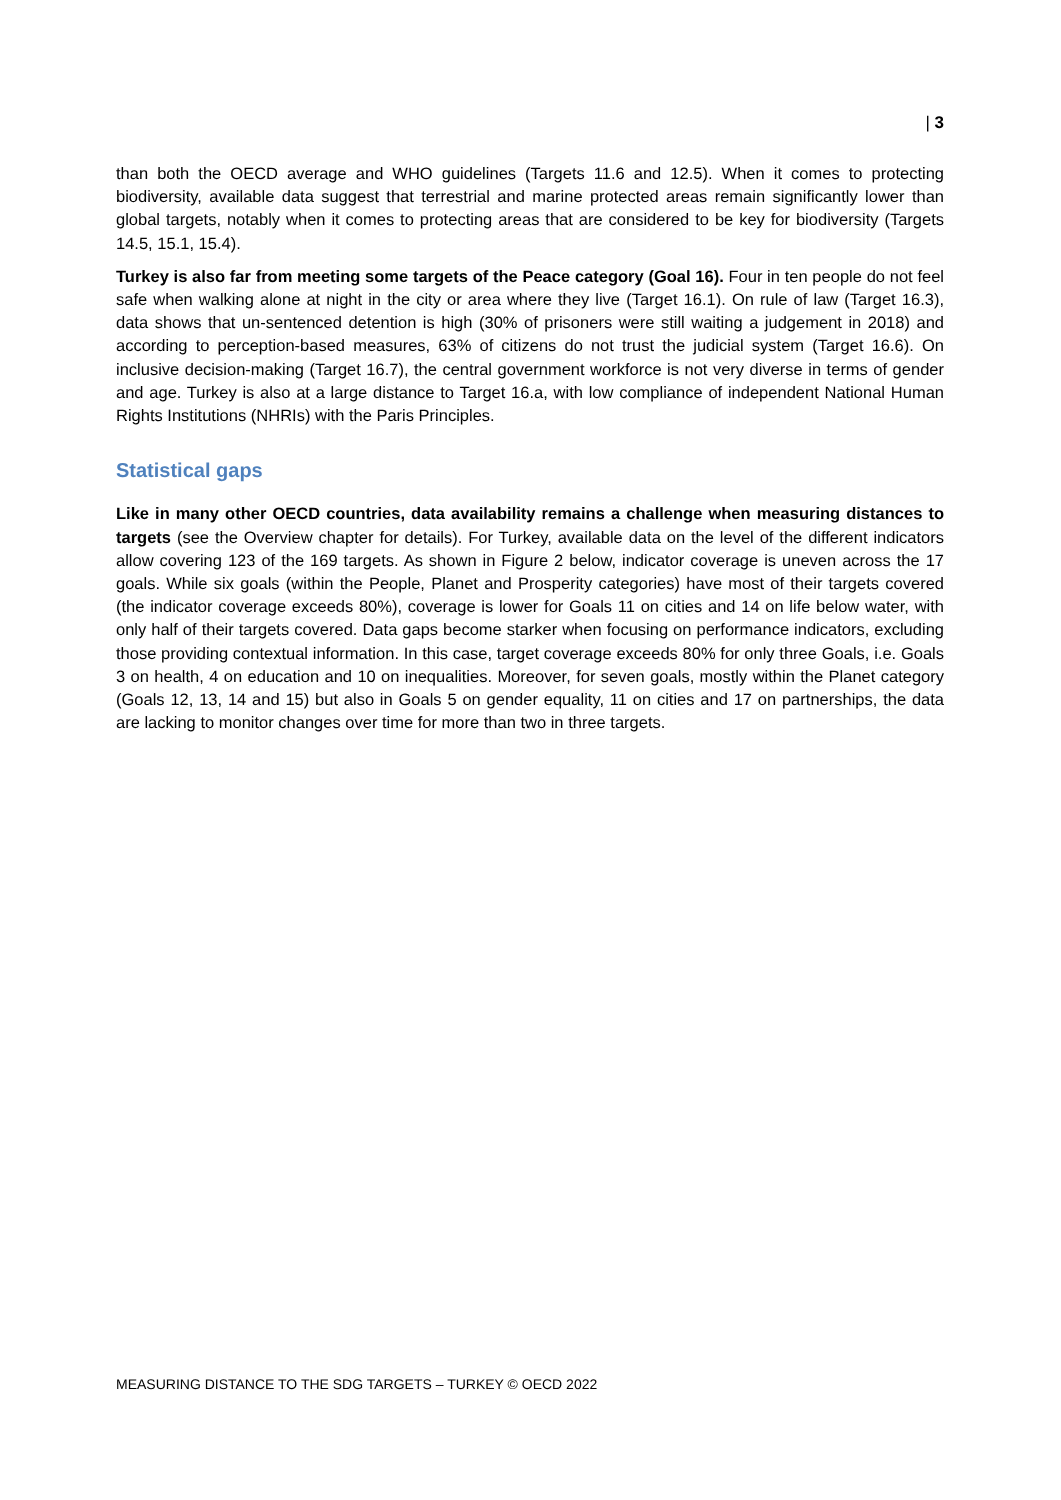| 3
than both the OECD average and WHO guidelines (Targets 11.6 and 12.5). When it comes to protecting biodiversity, available data suggest that terrestrial and marine protected areas remain significantly lower than global targets, notably when it comes to protecting areas that are considered to be key for biodiversity (Targets 14.5, 15.1, 15.4).
Turkey is also far from meeting some targets of the Peace category (Goal 16). Four in ten people do not feel safe when walking alone at night in the city or area where they live (Target 16.1). On rule of law (Target 16.3), data shows that un-sentenced detention is high (30% of prisoners were still waiting a judgement in 2018) and according to perception-based measures, 63% of citizens do not trust the judicial system (Target 16.6). On inclusive decision-making (Target 16.7), the central government workforce is not very diverse in terms of gender and age. Turkey is also at a large distance to Target 16.a, with low compliance of independent National Human Rights Institutions (NHRIs) with the Paris Principles.
Statistical gaps
Like in many other OECD countries, data availability remains a challenge when measuring distances to targets (see the Overview chapter for details). For Turkey, available data on the level of the different indicators allow covering 123 of the 169 targets. As shown in Figure 2 below, indicator coverage is uneven across the 17 goals. While six goals (within the People, Planet and Prosperity categories) have most of their targets covered (the indicator coverage exceeds 80%), coverage is lower for Goals 11 on cities and 14 on life below water, with only half of their targets covered. Data gaps become starker when focusing on performance indicators, excluding those providing contextual information. In this case, target coverage exceeds 80% for only three Goals, i.e. Goals 3 on health, 4 on education and 10 on inequalities. Moreover, for seven goals, mostly within the Planet category (Goals 12, 13, 14 and 15) but also in Goals 5 on gender equality, 11 on cities and 17 on partnerships, the data are lacking to monitor changes over time for more than two in three targets.
MEASURING DISTANCE TO THE SDG TARGETS – TURKEY © OECD 2022